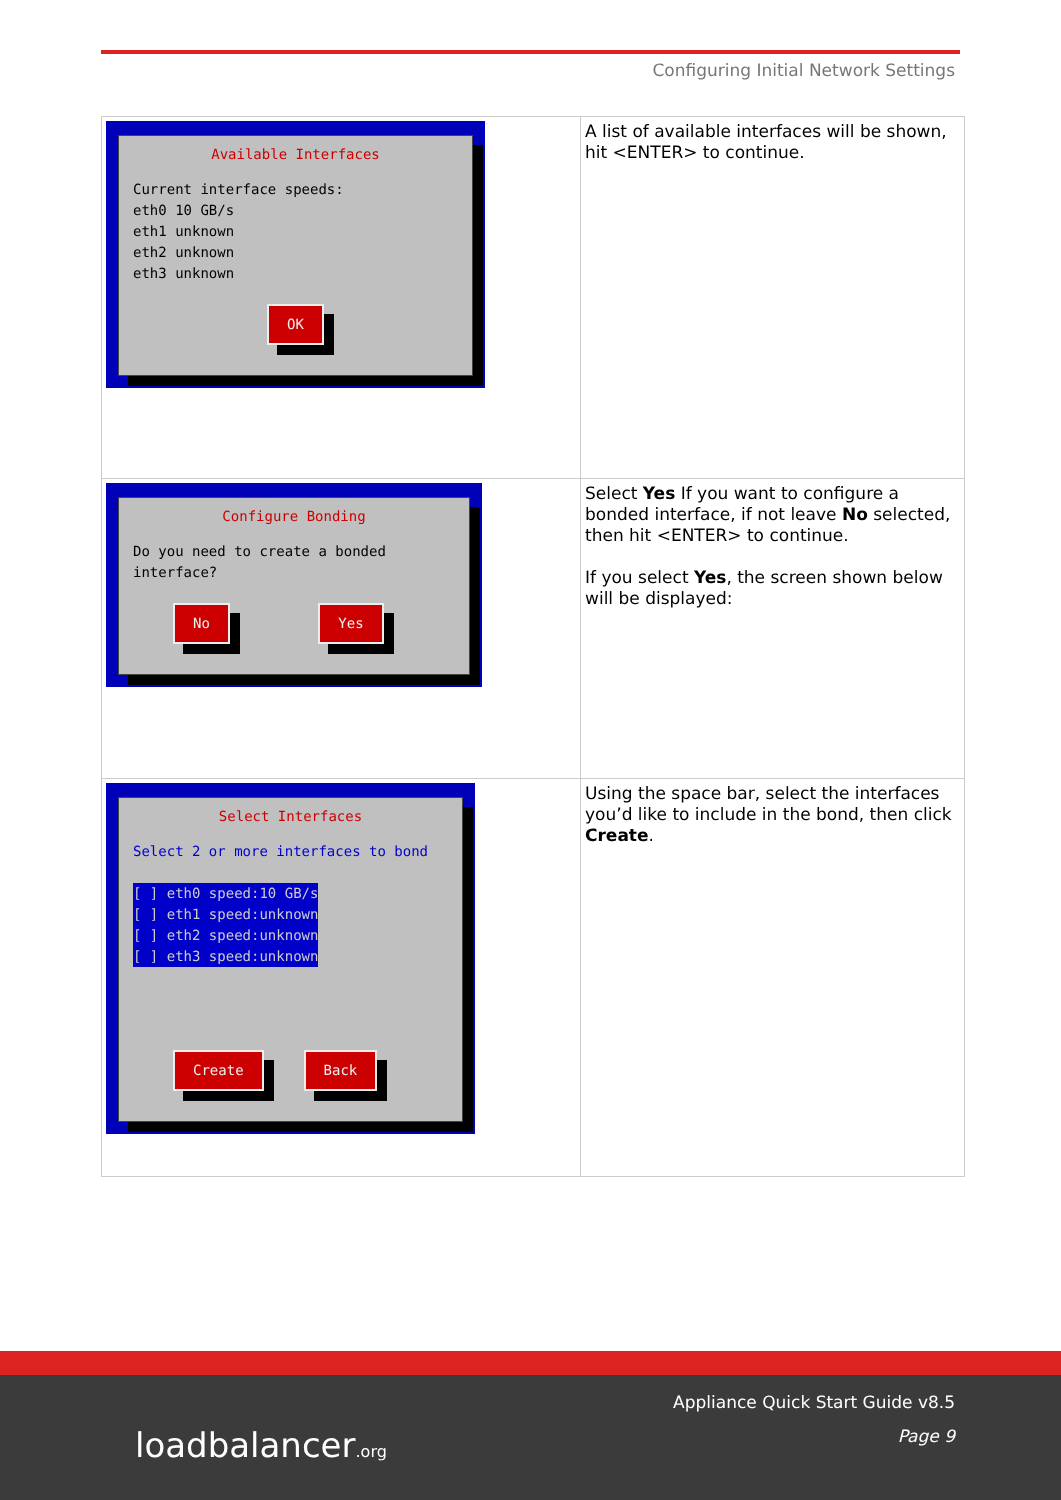Configuring Initial Network Settings
| Available Interfaces Current interface speeds: eth0 10 GB/s eth1 unknown eth2 unknown eth3 unknown OK | A list of available interfaces will be shown, hit <ENTER> to continue. |
| Configure Bonding Do you need to create a bonded interface? No Yes | Select Yes If you want to configure a bonded interface, if not leave No selected, then hit <ENTER> to continue. If you select Yes , the screen shown below will be displayed: |
| Select Interfaces Select 2 or more interfaces to bond [ ] eth0 speed:10 GB/s [ ] eth1 speed:unknown [ ] eth2 speed:unknown [ ] eth3 speed:unknown Create Back | Using the space bar, select the interfaces you’d like to include in the bond, then click Create . |
loadbalancer.org
Appliance Quick Start Guide v8.5
Page 9